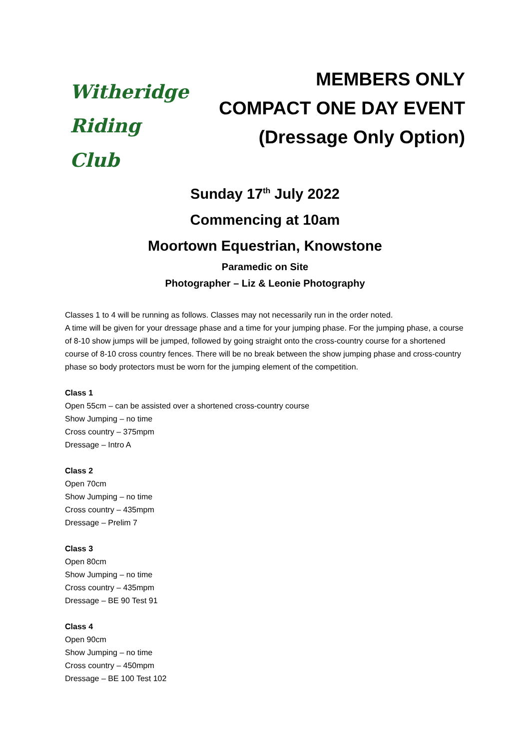Witheridge
Riding Club
MEMBERS ONLY
COMPACT ONE DAY EVENT
(Dressage Only Option)
Sunday 17<sup>th</sup> July 2022
Commencing at 10am
Moortown Equestrian, Knowstone
Paramedic on Site
Photographer – Liz & Leonie Photography
Classes 1 to 4 will be running as follows. Classes may not necessarily run in the order noted.
A time will be given for your dressage phase and a time for your jumping phase. For the jumping phase, a course of 8-10 show jumps will be jumped, followed by going straight onto the cross-country course for a shortened course of 8-10 cross country fences. There will be no break between the show jumping phase and cross-country phase so body protectors must be worn for the jumping element of the competition.
Class 1
Open 55cm – can be assisted over a shortened cross-country course
Show Jumping – no time
Cross country – 375mpm
Dressage – Intro A
Class 2
Open 70cm
Show Jumping – no time
Cross country – 435mpm
Dressage – Prelim 7
Class 3
Open 80cm
Show Jumping – no time
Cross country – 435mpm
Dressage – BE 90 Test 91
Class 4
Open 90cm
Show Jumping – no time
Cross country – 450mpm
Dressage – BE 100 Test 102